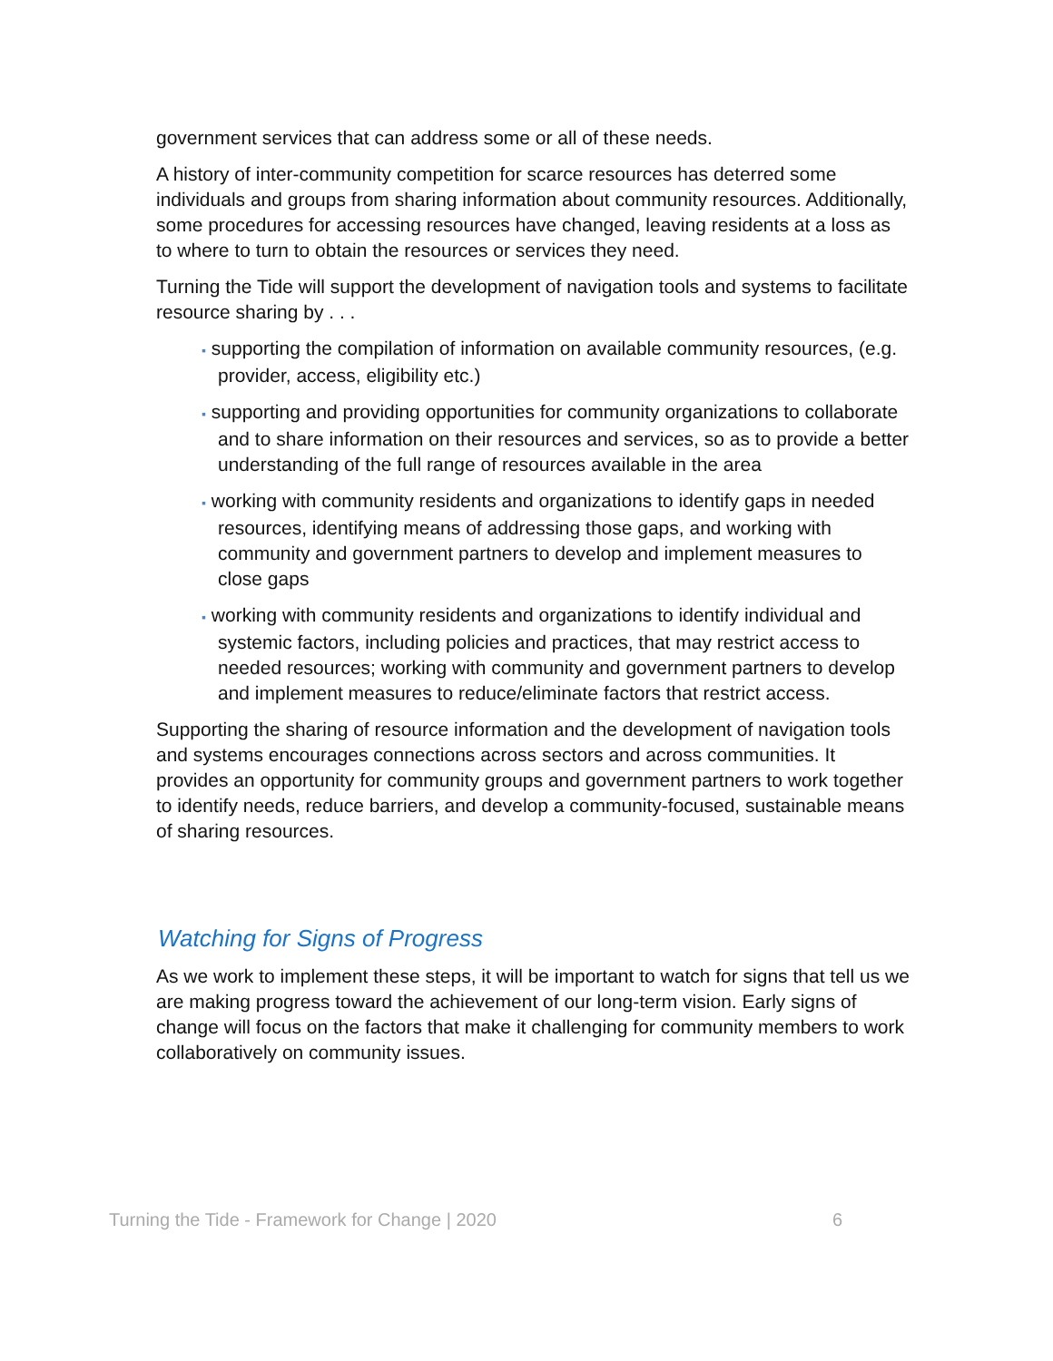government services that can address some or all of these needs.
A history of inter-community competition for scarce resources has deterred some individuals and groups from sharing information about community resources. Additionally, some procedures for accessing resources have changed, leaving residents at a loss as to where to turn to obtain the resources or services they need.
Turning the Tide will support the development of navigation tools and systems to facilitate resource sharing by . . .
▪ supporting the compilation of information on available community resources, (e.g. provider, access, eligibility etc.)
▪ supporting and providing opportunities for community organizations to collaborate and to share information on their resources and services, so as to provide a better understanding of the full range of resources available in the area
▪ working with community residents and organizations to identify gaps in needed resources, identifying means of addressing those gaps, and working with community and government partners to develop and implement measures to close gaps
▪ working with community residents and organizations to identify individual and systemic factors, including policies and practices, that may restrict access to needed resources; working with community and government partners to develop and implement measures to reduce/eliminate factors that restrict access.
Supporting the sharing of resource information and the development of navigation tools and systems encourages connections across sectors and across communities. It provides an opportunity for community groups and government partners to work together to identify needs, reduce barriers, and develop a community-focused, sustainable means of sharing resources.
Watching for Signs of Progress
As we work to implement these steps, it will be important to watch for signs that tell us we are making progress toward the achievement of our long-term vision. Early signs of change will focus on the factors that make it challenging for community members to work collaboratively on community issues.
Turning the Tide - Framework for Change | 2020 6